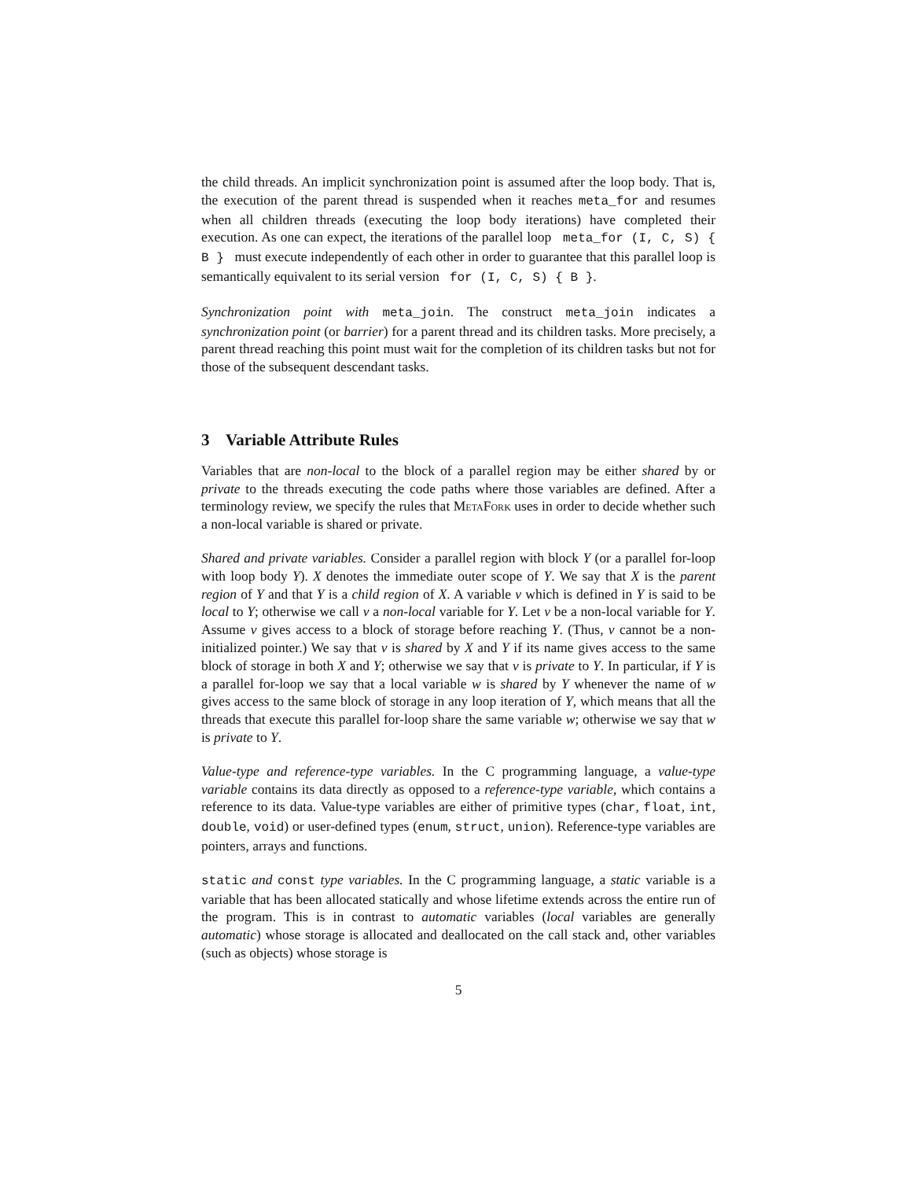the child threads. An implicit synchronization point is assumed after the loop body. That is, the execution of the parent thread is suspended when it reaches meta_for and resumes when all children threads (executing the loop body iterations) have completed their execution. As one can expect, the iterations of the parallel loop meta_for (I, C, S) { B } must execute independently of each other in order to guarantee that this parallel loop is semantically equivalent to its serial version for (I, C, S) { B }.
Synchronization point with meta_join. The construct meta_join indicates a synchronization point (or barrier) for a parent thread and its children tasks. More precisely, a parent thread reaching this point must wait for the completion of its children tasks but not for those of the subsequent descendant tasks.
3 Variable Attribute Rules
Variables that are non-local to the block of a parallel region may be either shared by or private to the threads executing the code paths where those variables are defined. After a terminology review, we specify the rules that MetaFork uses in order to decide whether such a non-local variable is shared or private.
Shared and private variables. Consider a parallel region with block Y (or a parallel for-loop with loop body Y). X denotes the immediate outer scope of Y. We say that X is the parent region of Y and that Y is a child region of X. A variable v which is defined in Y is said to be local to Y; otherwise we call v a non-local variable for Y. Let v be a non-local variable for Y. Assume v gives access to a block of storage before reaching Y. (Thus, v cannot be a non-initialized pointer.) We say that v is shared by X and Y if its name gives access to the same block of storage in both X and Y; otherwise we say that v is private to Y. In particular, if Y is a parallel for-loop we say that a local variable w is shared by Y whenever the name of w gives access to the same block of storage in any loop iteration of Y, which means that all the threads that execute this parallel for-loop share the same variable w; otherwise we say that w is private to Y.
Value-type and reference-type variables. In the C programming language, a value-type variable contains its data directly as opposed to a reference-type variable, which contains a reference to its data. Value-type variables are either of primitive types (char, float, int, double, void) or user-defined types (enum, struct, union). Reference-type variables are pointers, arrays and functions.
static and const type variables. In the C programming language, a static variable is a variable that has been allocated statically and whose lifetime extends across the entire run of the program. This is in contrast to automatic variables (local variables are generally automatic) whose storage is allocated and deallocated on the call stack and, other variables (such as objects) whose storage is
5